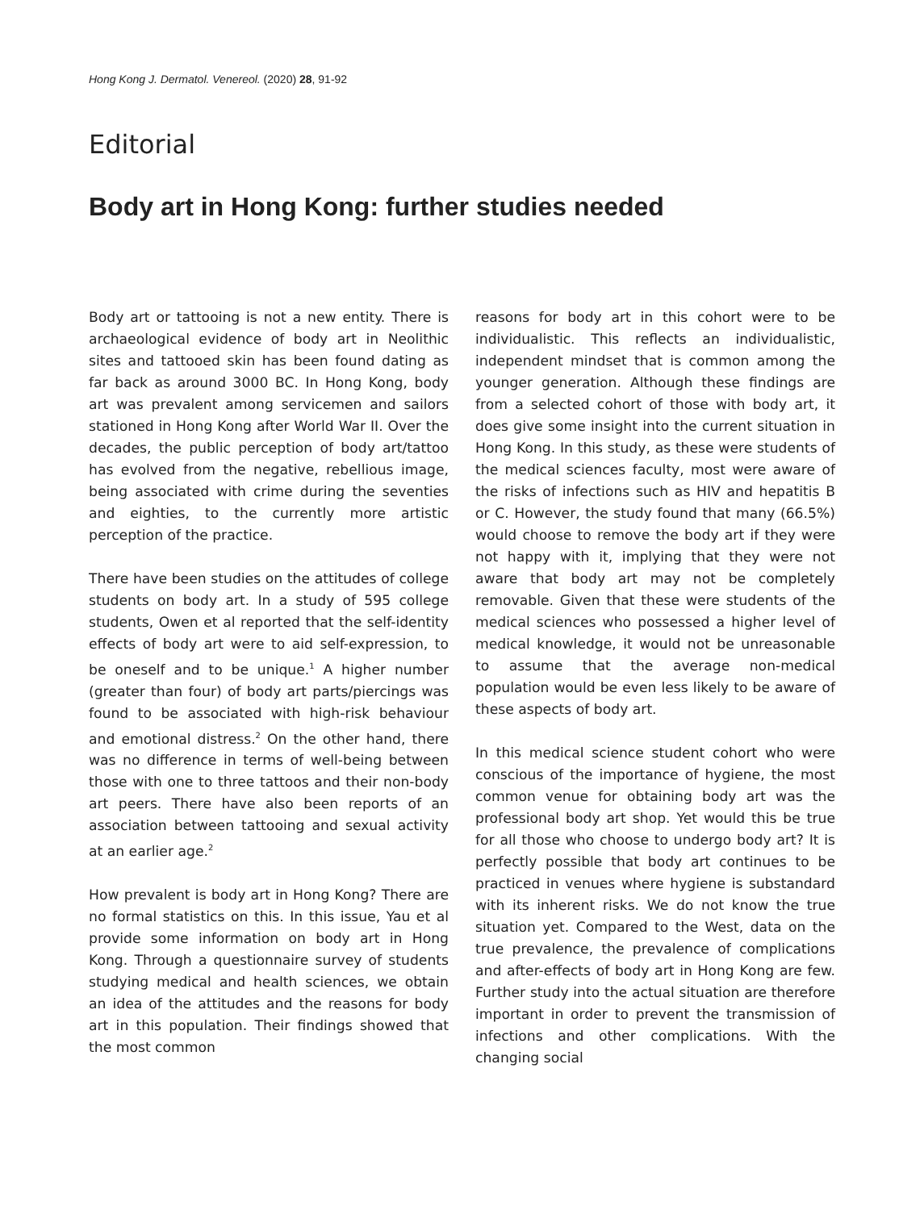Hong Kong J. Dermatol. Venereol. (2020) 28, 91-92
Editorial
Body art in Hong Kong: further studies needed
Body art or tattooing is not a new entity. There is archaeological evidence of body art in Neolithic sites and tattooed skin has been found dating as far back as around 3000 BC. In Hong Kong, body art was prevalent among servicemen and sailors stationed in Hong Kong after World War II. Over the decades, the public perception of body art/tattoo has evolved from the negative, rebellious image, being associated with crime during the seventies and eighties, to the currently more artistic perception of the practice.
There have been studies on the attitudes of college students on body art. In a study of 595 college students, Owen et al reported that the self-identity effects of body art were to aid self-expression, to be oneself and to be unique.<sup>1</sup> A higher number (greater than four) of body art parts/piercings was found to be associated with high-risk behaviour and emotional distress.<sup>2</sup> On the other hand, there was no difference in terms of well-being between those with one to three tattoos and their non-body art peers. There have also been reports of an association between tattooing and sexual activity at an earlier age.<sup>2</sup>
How prevalent is body art in Hong Kong? There are no formal statistics on this. In this issue, Yau et al provide some information on body art in Hong Kong. Through a questionnaire survey of students studying medical and health sciences, we obtain an idea of the attitudes and the reasons for body art in this population. Their findings showed that the most common
reasons for body art in this cohort were to be individualistic. This reflects an individualistic, independent mindset that is common among the younger generation. Although these findings are from a selected cohort of those with body art, it does give some insight into the current situation in Hong Kong. In this study, as these were students of the medical sciences faculty, most were aware of the risks of infections such as HIV and hepatitis B or C. However, the study found that many (66.5%) would choose to remove the body art if they were not happy with it, implying that they were not aware that body art may not be completely removable. Given that these were students of the medical sciences who possessed a higher level of medical knowledge, it would not be unreasonable to assume that the average non-medical population would be even less likely to be aware of these aspects of body art.
In this medical science student cohort who were conscious of the importance of hygiene, the most common venue for obtaining body art was the professional body art shop. Yet would this be true for all those who choose to undergo body art? It is perfectly possible that body art continues to be practiced in venues where hygiene is substandard with its inherent risks. We do not know the true situation yet. Compared to the West, data on the true prevalence, the prevalence of complications and after-effects of body art in Hong Kong are few. Further study into the actual situation are therefore important in order to prevent the transmission of infections and other complications. With the changing social